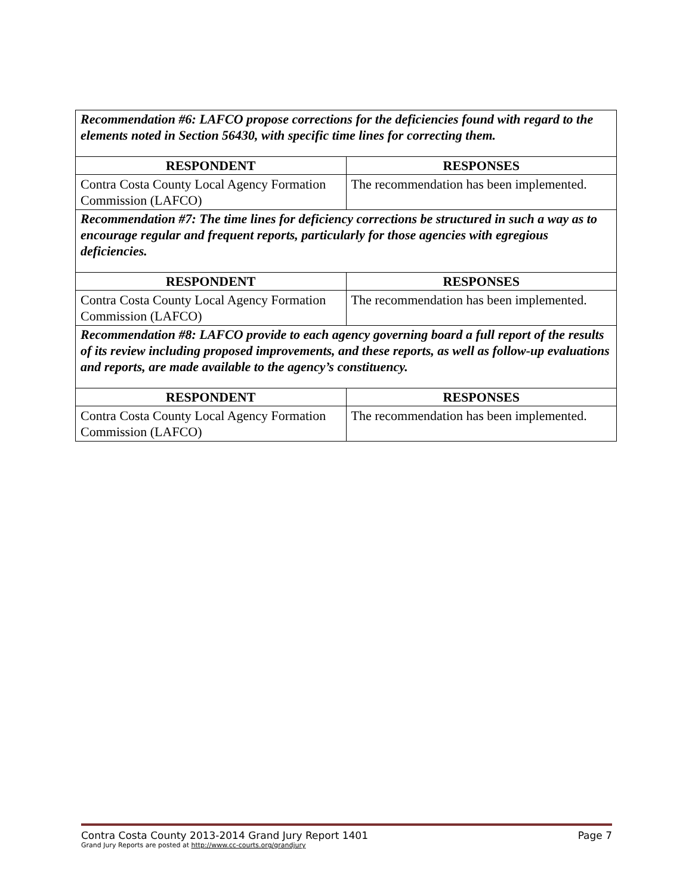| Recommendation #6: LAFCO propose corrections for the deficiencies found with regard to the elements noted in Section 56430, with specific time lines for correcting them. | |
| RESPONDENT | RESPONSES |
| Contra Costa County Local Agency Formation Commission (LAFCO) | The recommendation has been implemented. |
| Recommendation #7: The time lines for deficiency corrections be structured in such a way as to encourage regular and frequent reports, particularly for those agencies with egregious deficiencies. | |
| RESPONDENT | RESPONSES |
| Contra Costa County Local Agency Formation Commission (LAFCO) | The recommendation has been implemented. |
| Recommendation #8: LAFCO provide to each agency governing board a full report of the results of its review including proposed improvements, and these reports, as well as follow-up evaluations and reports, are made available to the agency’s constituency. | |
| RESPONDENT | RESPONSES |
| Contra Costa County Local Agency Formation Commission (LAFCO) | The recommendation has been implemented. |
Contra Costa County 2013-2014 Grand Jury Report 1401 Page 7
Grand Jury Reports are posted at http://www.cc-courts.org/grandjury